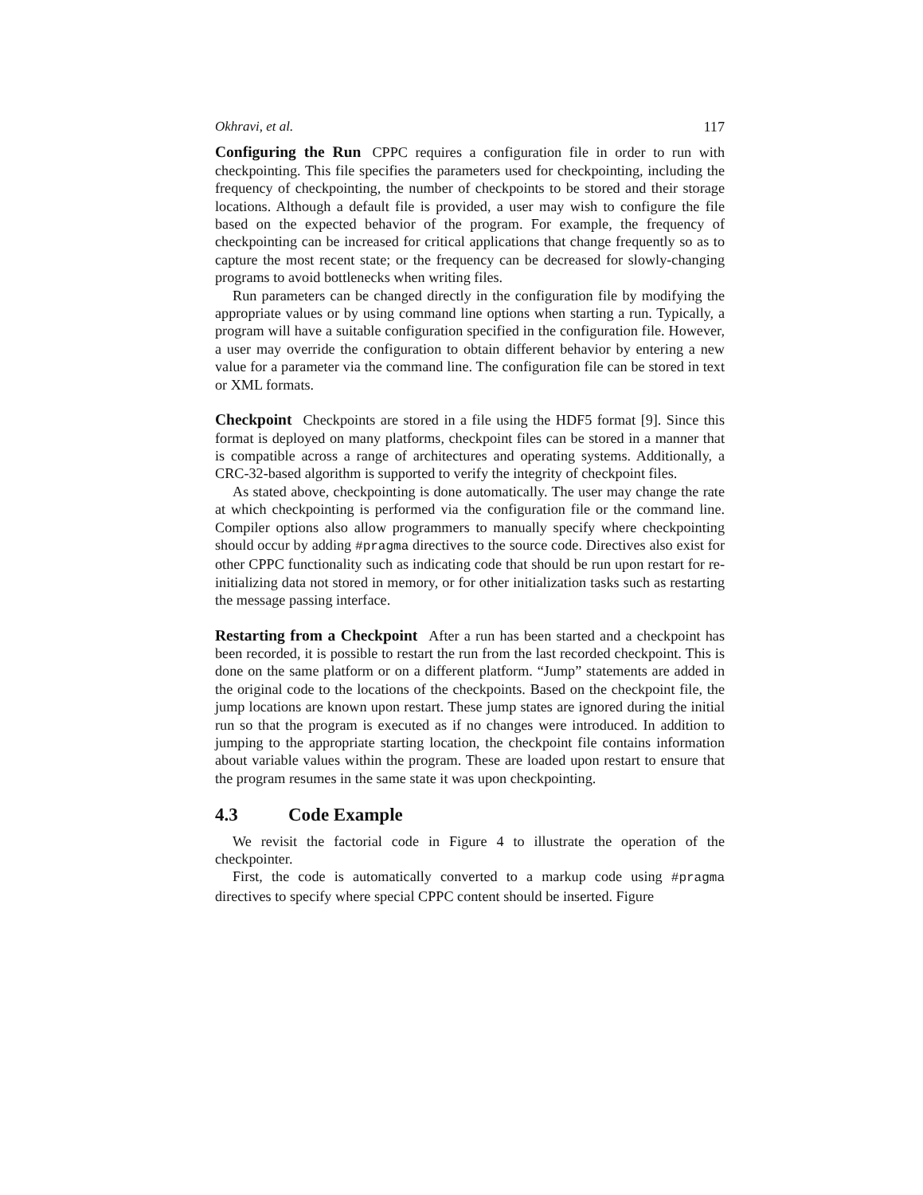Okhravi, et al. 117
Configuring the Run CPPC requires a configuration file in order to run with checkpointing. This file specifies the parameters used for checkpointing, including the frequency of checkpointing, the number of checkpoints to be stored and their storage locations. Although a default file is provided, a user may wish to configure the file based on the expected behavior of the program. For example, the frequency of checkpointing can be increased for critical applications that change frequently so as to capture the most recent state; or the frequency can be decreased for slowly-changing programs to avoid bottlenecks when writing files.
Run parameters can be changed directly in the configuration file by modifying the appropriate values or by using command line options when starting a run. Typically, a program will have a suitable configuration specified in the configuration file. However, a user may override the configuration to obtain different behavior by entering a new value for a parameter via the command line. The configuration file can be stored in text or XML formats.
Checkpoint Checkpoints are stored in a file using the HDF5 format [9]. Since this format is deployed on many platforms, checkpoint files can be stored in a manner that is compatible across a range of architectures and operating systems. Additionally, a CRC-32-based algorithm is supported to verify the integrity of checkpoint files.
As stated above, checkpointing is done automatically. The user may change the rate at which checkpointing is performed via the configuration file or the command line. Compiler options also allow programmers to manually specify where checkpointing should occur by adding #pragma directives to the source code. Directives also exist for other CPPC functionality such as indicating code that should be run upon restart for re-initializing data not stored in memory, or for other initialization tasks such as restarting the message passing interface.
Restarting from a Checkpoint After a run has been started and a checkpoint has been recorded, it is possible to restart the run from the last recorded checkpoint. This is done on the same platform or on a different platform. “Jump” statements are added in the original code to the locations of the checkpoints. Based on the checkpoint file, the jump locations are known upon restart. These jump states are ignored during the initial run so that the program is executed as if no changes were introduced. In addition to jumping to the appropriate starting location, the checkpoint file contains information about variable values within the program. These are loaded upon restart to ensure that the program resumes in the same state it was upon checkpointing.
4.3 Code Example
We revisit the factorial code in Figure 4 to illustrate the operation of the checkpointer.
First, the code is automatically converted to a markup code using #pragma directives to specify where special CPPC content should be inserted. Figure